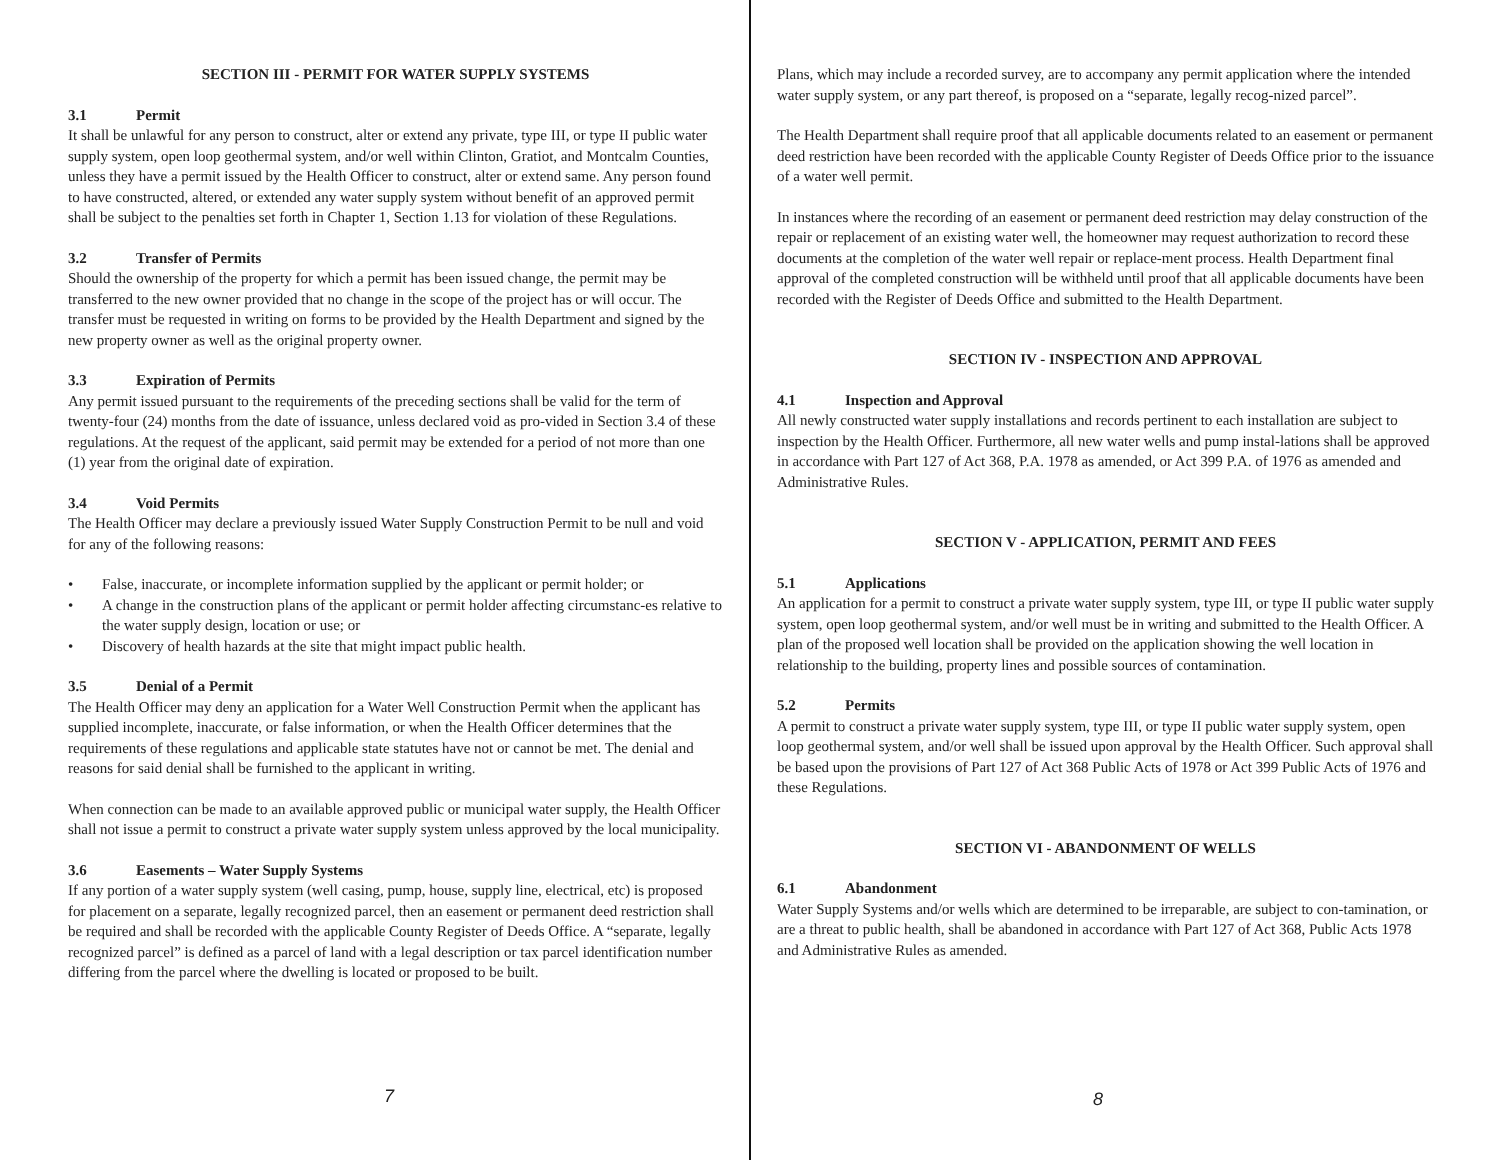SECTION III - PERMIT FOR WATER SUPPLY SYSTEMS
3.1 Permit
It shall be unlawful for any person to construct, alter or extend any private, type III, or type II public water supply system, open loop geothermal system, and/or well within Clinton, Gratiot, and Montcalm Counties, unless they have a permit issued by the Health Officer to construct, alter or extend same. Any person found to have constructed, altered, or extended any water supply system without benefit of an approved permit shall be subject to the penalties set forth in Chapter 1, Section 1.13 for violation of these Regulations.
3.2 Transfer of Permits
Should the ownership of the property for which a permit has been issued change, the permit may be transferred to the new owner provided that no change in the scope of the project has or will occur. The transfer must be requested in writing on forms to be provided by the Health Department and signed by the new property owner as well as the original property owner.
3.3 Expiration of Permits
Any permit issued pursuant to the requirements of the preceding sections shall be valid for the term of twenty-four (24) months from the date of issuance, unless declared void as pro-vided in Section 3.4 of these regulations. At the request of the applicant, said permit may be extended for a period of not more than one (1) year from the original date of expiration.
3.4 Void Permits
The Health Officer may declare a previously issued Water Supply Construction Permit to be null and void for any of the following reasons:
• False, inaccurate, or incomplete information supplied by the applicant or permit holder; or
• A change in the construction plans of the applicant or permit holder affecting circumstanc-es relative to the water supply design, location or use; or
• Discovery of health hazards at the site that might impact public health.
3.5 Denial of a Permit
The Health Officer may deny an application for a Water Well Construction Permit when the applicant has supplied incomplete, inaccurate, or false information, or when the Health Officer determines that the requirements of these regulations and applicable state statutes have not or cannot be met. The denial and reasons for said denial shall be furnished to the applicant in writing.
When connection can be made to an available approved public or municipal water supply, the Health Officer shall not issue a permit to construct a private water supply system unless approved by the local municipality.
3.6 Easements – Water Supply Systems
If any portion of a water supply system (well casing, pump, house, supply line, electrical, etc) is proposed for placement on a separate, legally recognized parcel, then an easement or permanent deed restriction shall be required and shall be recorded with the applicable County Register of Deeds Office. A “separate, legally recognized parcel” is defined as a parcel of land with a legal description or tax parcel identification number differing from the parcel where the dwelling is located or proposed to be built.
7
Plans, which may include a recorded survey, are to accompany any permit application where the intended water supply system, or any part thereof, is proposed on a “separate, legally recog-nized parcel”.
The Health Department shall require proof that all applicable documents related to an easement or permanent deed restriction have been recorded with the applicable County Register of Deeds Office prior to the issuance of a water well permit.
In instances where the recording of an easement or permanent deed restriction may delay construction of the repair or replacement of an existing water well, the homeowner may request authorization to record these documents at the completion of the water well repair or replace-ment process. Health Department final approval of the completed construction will be withheld until proof that all applicable documents have been recorded with the Register of Deeds Office and submitted to the Health Department.
SECTION IV - INSPECTION AND APPROVAL
4.1 Inspection and Approval
All newly constructed water supply installations and records pertinent to each installation are subject to inspection by the Health Officer. Furthermore, all new water wells and pump instal-lations shall be approved in accordance with Part 127 of Act 368, P.A. 1978 as amended, or Act 399 P.A. of 1976 as amended and Administrative Rules.
SECTION V - APPLICATION, PERMIT AND FEES
5.1 Applications
An application for a permit to construct a private water supply system, type III, or type II public water supply system, open loop geothermal system, and/or well must be in writing and submitted to the Health Officer. A plan of the proposed well location shall be provided on the application showing the well location in relationship to the building, property lines and possible sources of contamination.
5.2 Permits
A permit to construct a private water supply system, type III, or type II public water supply system, open loop geothermal system, and/or well shall be issued upon approval by the Health Officer. Such approval shall be based upon the provisions of Part 127 of Act 368 Public Acts of 1978 or Act 399 Public Acts of 1976 and these Regulations.
SECTION VI - ABANDONMENT OF WELLS
6.1 Abandonment
Water Supply Systems and/or wells which are determined to be irreparable, are subject to con-tamination, or are a threat to public health, shall be abandoned in accordance with Part 127 of Act 368, Public Acts 1978 and Administrative Rules as amended.
8